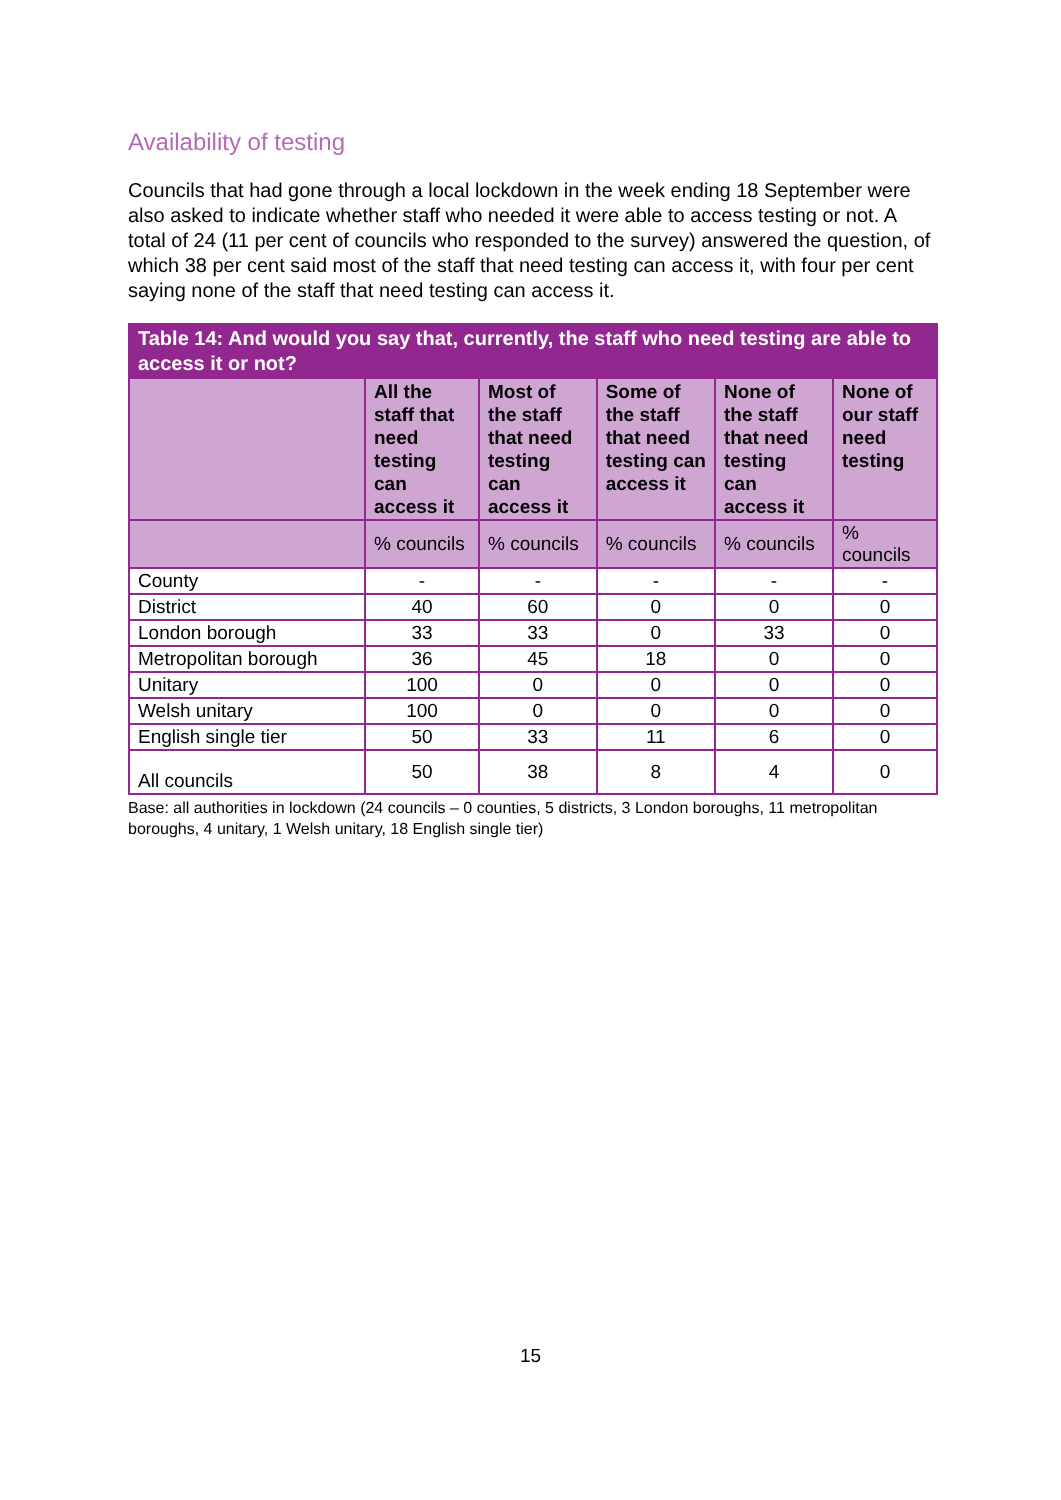Availability of testing
Councils that had gone through a local lockdown in the week ending 18 September were also asked to indicate whether staff who needed it were able to access testing or not. A total of 24 (11 per cent of councils who responded to the survey) answered the question, of which 38 per cent said most of the staff that need testing can access it, with four per cent saying none of the staff that need testing can access it.
| Table 14: And would you say that, currently, the staff who need testing are able to access it or not? | | | | | |
| --- | --- | --- | --- | --- | --- |
| | All the staff that need testing can access it | Most of the staff that need testing can access it | Some of the staff that need testing can access it | None of the staff that need testing can access it | None of our staff need testing |
| | % councils | % councils | % councils | % councils | % councils |
| County | - | - | - | - | - |
| District | 40 | 60 | 0 | 0 | 0 |
| London borough | 33 | 33 | 0 | 33 | 0 |
| Metropolitan borough | 36 | 45 | 18 | 0 | 0 |
| Unitary | 100 | 0 | 0 | 0 | 0 |
| Welsh unitary | 100 | 0 | 0 | 0 | 0 |
| English single tier | 50 | 33 | 11 | 6 | 0 |
| All councils | 50 | 38 | 8 | 4 | 0 |
Base: all authorities in lockdown (24 councils – 0 counties, 5 districts, 3 London boroughs, 11 metropolitan boroughs, 4 unitary, 1 Welsh unitary, 18 English single tier)
15